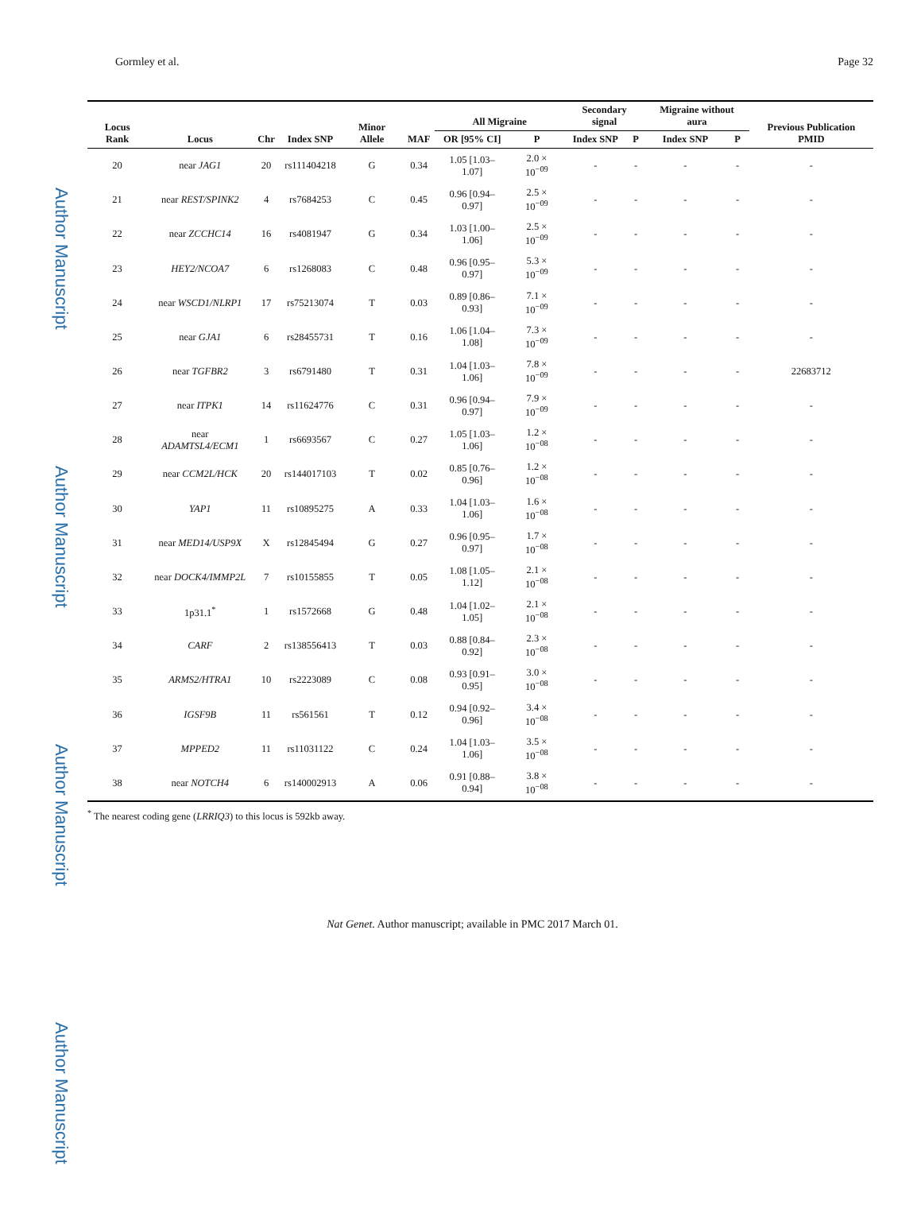Author Manuscript
Author Manuscript
Author Manuscript
Author Manuscript
Gormley et al. Page 32
| Locus Rank | Locus | Chr | Index SNP | Minor Allele | MAF | All Migraine | | Secondary signal | | Migraine without aura | | Previous Publication PMID |
| --- | --- | --- | --- | --- | --- | --- | --- | --- | --- | --- | --- | --- |
| | | | | | | OR [95% CI] | P | Index SNP | P | Index SNP | P | |
| 20 | near JAG1 | 20 | rs111404218 | G | 0.34 | 1.05 [1.03–1.07] | 2.0 × 10<sup>−09</sup> | - | - | - | - | - |
| 21 | near REST/SPINK2 | 4 | rs7684253 | C | 0.45 | 0.96 [0.94–0.97] | 2.5 × 10<sup>−09</sup> | - | - | - | - | - |
| 22 | near ZCCHC14 | 16 | rs4081947 | G | 0.34 | 1.03 [1.00–1.06] | 2.5 × 10<sup>−09</sup> | - | - | - | - | - |
| 23 | HEY2/NCOA7 | 6 | rs1268083 | C | 0.48 | 0.96 [0.95–0.97] | 5.3 × 10<sup>−09</sup> | - | - | - | - | - |
| 24 | near WSCD1/NLRP1 | 17 | rs75213074 | T | 0.03 | 0.89 [0.86–0.93] | 7.1 × 10<sup>−09</sup> | - | - | - | - | - |
| 25 | near GJA1 | 6 | rs28455731 | T | 0.16 | 1.06 [1.04–1.08] | 7.3 × 10<sup>−09</sup> | - | - | - | - | - |
| 26 | near TGFBR2 | 3 | rs6791480 | T | 0.31 | 1.04 [1.03–1.06] | 7.8 × 10<sup>−09</sup> | - | - | - | - | 22683712 |
| 27 | near ITPK1 | 14 | rs11624776 | C | 0.31 | 0.96 [0.94–0.97] | 7.9 × 10<sup>−09</sup> | - | - | - | - | - |
| 28 | near ADAMTSL4/ECM1 | 1 | rs6693567 | C | 0.27 | 1.05 [1.03–1.06] | 1.2 × 10<sup>−08</sup> | - | - | - | - | - |
| 29 | near CCM2L/HCK | 20 | rs144017103 | T | 0.02 | 0.85 [0.76–0.96] | 1.2 × 10<sup>−08</sup> | - | - | - | - | - |
| 30 | YAP1 | 11 | rs10895275 | A | 0.33 | 1.04 [1.03–1.06] | 1.6 × 10<sup>−08</sup> | - | - | - | - | - |
| 31 | near MED14/USP9X | X | rs12845494 | G | 0.27 | 0.96 [0.95–0.97] | 1.7 × 10<sup>−08</sup> | - | - | - | - | - |
| 32 | near DOCK4/IMMP2L | 7 | rs10155855 | T | 0.05 | 1.08 [1.05–1.12] | 2.1 × 10<sup>−08</sup> | - | - | - | - | - |
| 33 | 1p31.1<sup>*</sup> | 1 | rs1572668 | G | 0.48 | 1.04 [1.02–1.05] | 2.1 × 10<sup>−08</sup> | - | - | - | - | - |
| 34 | CARF | 2 | rs138556413 | T | 0.03 | 0.88 [0.84–0.92] | 2.3 × 10<sup>−08</sup> | - | - | - | - | - |
| 35 | ARMS2/HTRA1 | 10 | rs2223089 | C | 0.08 | 0.93 [0.91–0.95] | 3.0 × 10<sup>−08</sup> | - | - | - | - | - |
| 36 | IGSF9B | 11 | rs561561 | T | 0.12 | 0.94 [0.92–0.96] | 3.4 × 10<sup>−08</sup> | - | - | - | - | - |
| 37 | MPPED2 | 11 | rs11031122 | C | 0.24 | 1.04 [1.03–1.06] | 3.5 × 10<sup>−08</sup> | - | - | - | - | - |
| 38 | near NOTCH4 | 6 | rs140002913 | A | 0.06 | 0.91 [0.88–0.94] | 3.8 × 10<sup>−08</sup> | - | - | - | - | - |
<sup>*</sup> The nearest coding gene (LRRIQ3) to this locus is 592kb away.
Nat Genet. Author manuscript; available in PMC 2017 March 01.